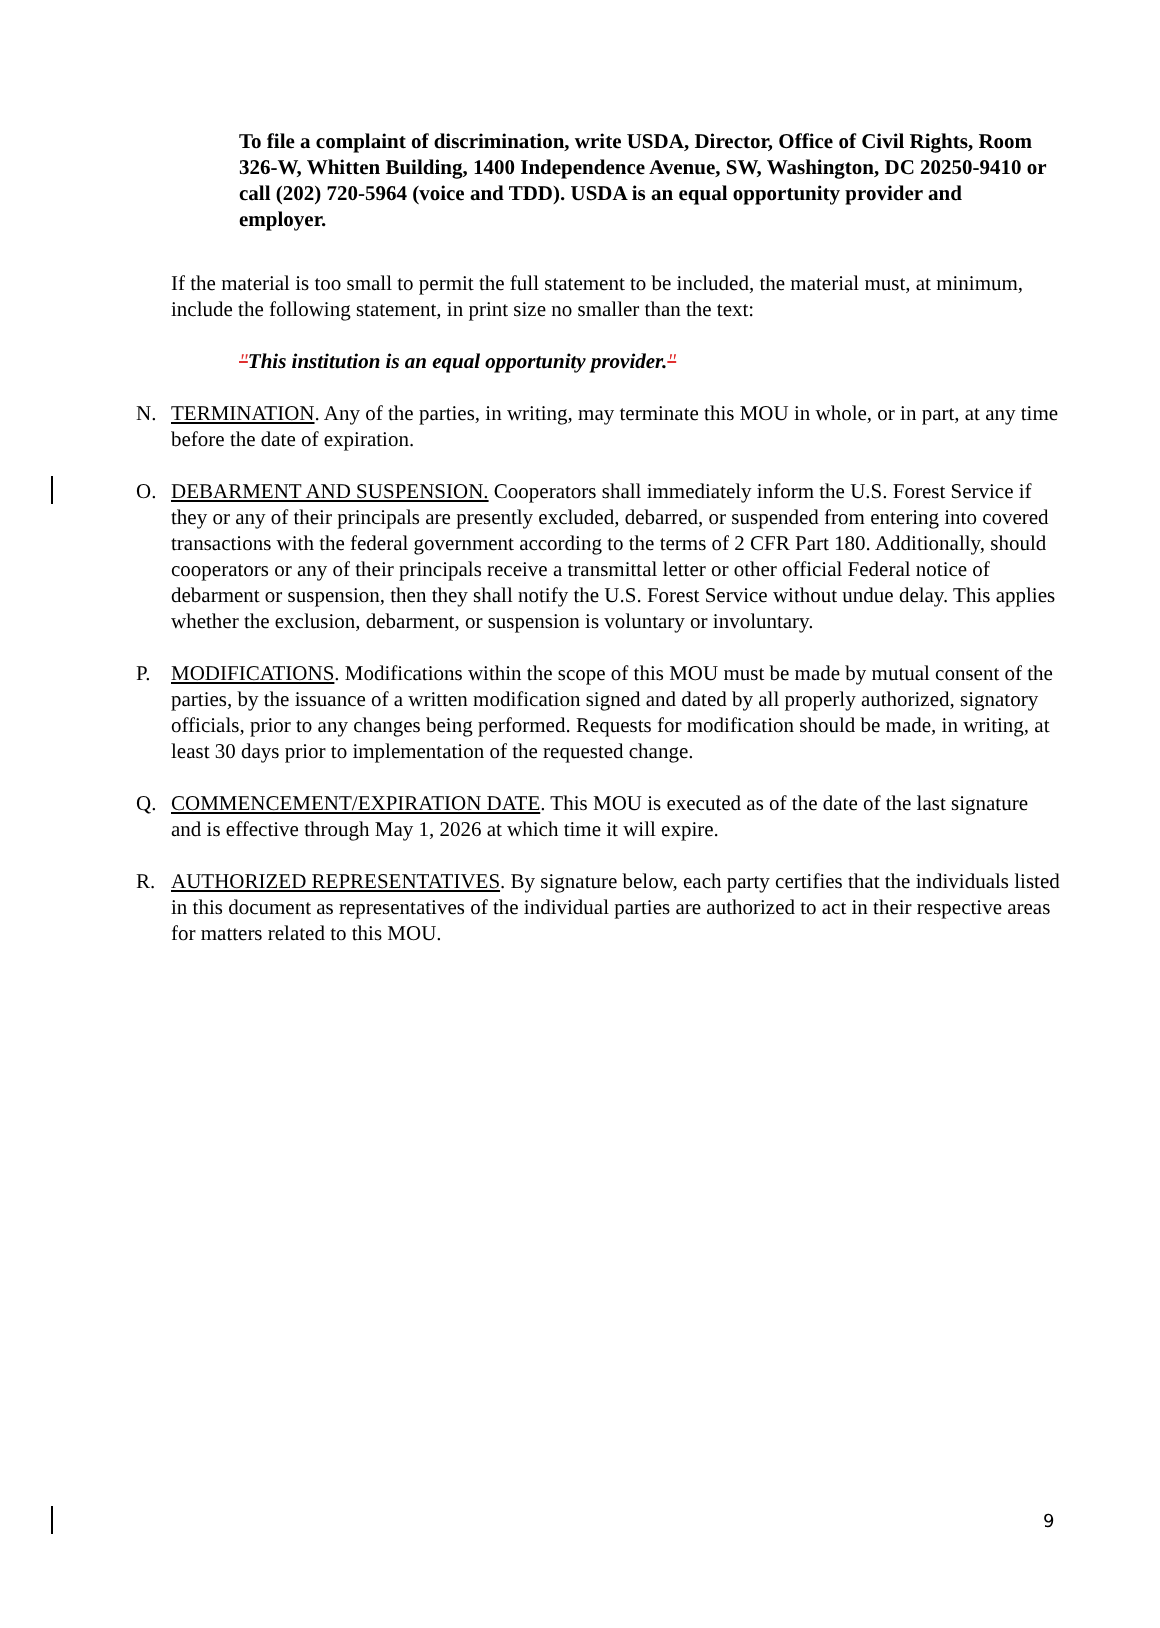To file a complaint of discrimination, write USDA, Director, Office of Civil Rights, Room 326-W, Whitten Building, 1400 Independence Avenue, SW, Washington, DC 20250-9410 or call (202) 720-5964 (voice and TDD). USDA is an equal opportunity provider and employer.
If the material is too small to permit the full statement to be included, the material must, at minimum, include the following statement, in print size no smaller than the text:
"This institution is an equal opportunity provider."
N. TERMINATION. Any of the parties, in writing, may terminate this MOU in whole, or in part, at any time before the date of expiration.
O. DEBARMENT AND SUSPENSION. Cooperators shall immediately inform the U.S. Forest Service if they or any of their principals are presently excluded, debarred, or suspended from entering into covered transactions with the federal government according to the terms of 2 CFR Part 180. Additionally, should cooperators or any of their principals receive a transmittal letter or other official Federal notice of debarment or suspension, then they shall notify the U.S. Forest Service without undue delay. This applies whether the exclusion, debarment, or suspension is voluntary or involuntary.
P. MODIFICATIONS. Modifications within the scope of this MOU must be made by mutual consent of the parties, by the issuance of a written modification signed and dated by all properly authorized, signatory officials, prior to any changes being performed. Requests for modification should be made, in writing, at least 30 days prior to implementation of the requested change.
Q. COMMENCEMENT/EXPIRATION DATE. This MOU is executed as of the date of the last signature and is effective through May 1, 2026 at which time it will expire.
R. AUTHORIZED REPRESENTATIVES. By signature below, each party certifies that the individuals listed in this document as representatives of the individual parties are authorized to act in their respective areas for matters related to this MOU.
9